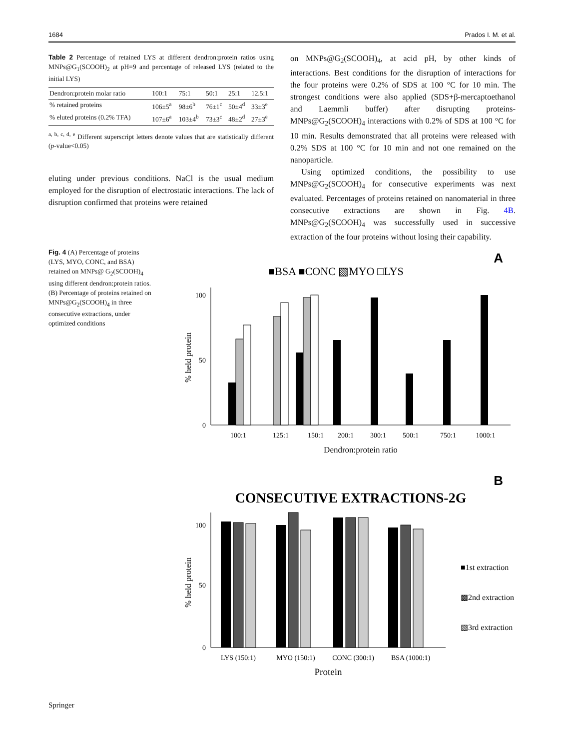1684 Prados I. M. et al.
Table 2 Percentage of retained LYS at different dendron:protein ratios using MNPs@G<sub>1</sub>(SCOOH)<sub>2</sub> at pH=9 and percentage of released LYS (related to the initial LYS)
| Dendron:protein molar ratio | 100:1 | 75:1 | 50:1 | 25:1 | 12.5:1 |
| --- | --- | --- | --- | --- | --- |
| % retained proteins | 106±5<sup>a</sup> | 98±6<sup>b</sup> | 76±1<sup>c</sup> | 50±4<sup>d</sup> | 33±3<sup>e</sup> |
| % eluted proteins (0.2% TFA) | 107±6<sup>a</sup> | 103±4<sup>b</sup> | 73±3<sup>c</sup> | 48±2<sup>d</sup> | 27±3<sup>e</sup> |
<sup>a, b, c, d, e</sup> Different superscript letters denote values that are statistically different (p-value<0.05)
eluting under previous conditions. NaCl is the usual medium employed for the disruption of electrostatic interactions. The lack of disruption confirmed that proteins were retained
on MNPs@G<sub>2</sub>(SCOOH)<sub>4</sub>, at acid pH, by other kinds of interactions. Best conditions for the disruption of interactions for the four proteins were 0.2% of SDS at 100 °C for 10 min. The strongest conditions were also applied (SDS+β-mercaptoethanol and Laemmli buffer) after disrupting proteins-MNPs@G<sub>2</sub>(SCOOH)<sub>4</sub> interactions with 0.2% of SDS at 100 °C for 10 min. Results demonstrated that all proteins were released with 0.2% SDS at 100 °C for 10 min and not one remained on the nanoparticle.
Using optimized conditions, the possibility to use MNPs@G<sub>2</sub>(SCOOH)<sub>4</sub> for consecutive experiments was next evaluated. Percentages of proteins retained on nanomaterial in three consecutive extractions are shown in Fig. 4B. MNPs@G<sub>2</sub>(SCOOH)<sub>4</sub> was successfully used in successive extraction of the four proteins without losing their capability.
Fig. 4 (A) Percentage of proteins (LYS, MYO, CONC, and BSA) retained on MNPs@ G<sub>2</sub>(SCOOH)<sub>4</sub> using different dendron:protein ratios. (B) Percentage of proteins retained on MNPs@G<sub>2</sub>(SCOOH)<sub>4</sub> in three consecutive extractions, under optimized conditions
A
■BSA ■CONC ▧MYO □LYS
100
0
50
% held protein
100:1
125:1
150:1
200:1
300:1
500:1
750:1
1000:1
Dendron:protein ratio
B
CONSECUTIVE EXTRACTIONS-2G
100
50
0
% held protein
LYS (150:1)
MYO (150:1)
CONC (300:1)
BSA (1000:1)
Protein
■1st extraction
▩2nd extraction
▧3rd extraction
Springer